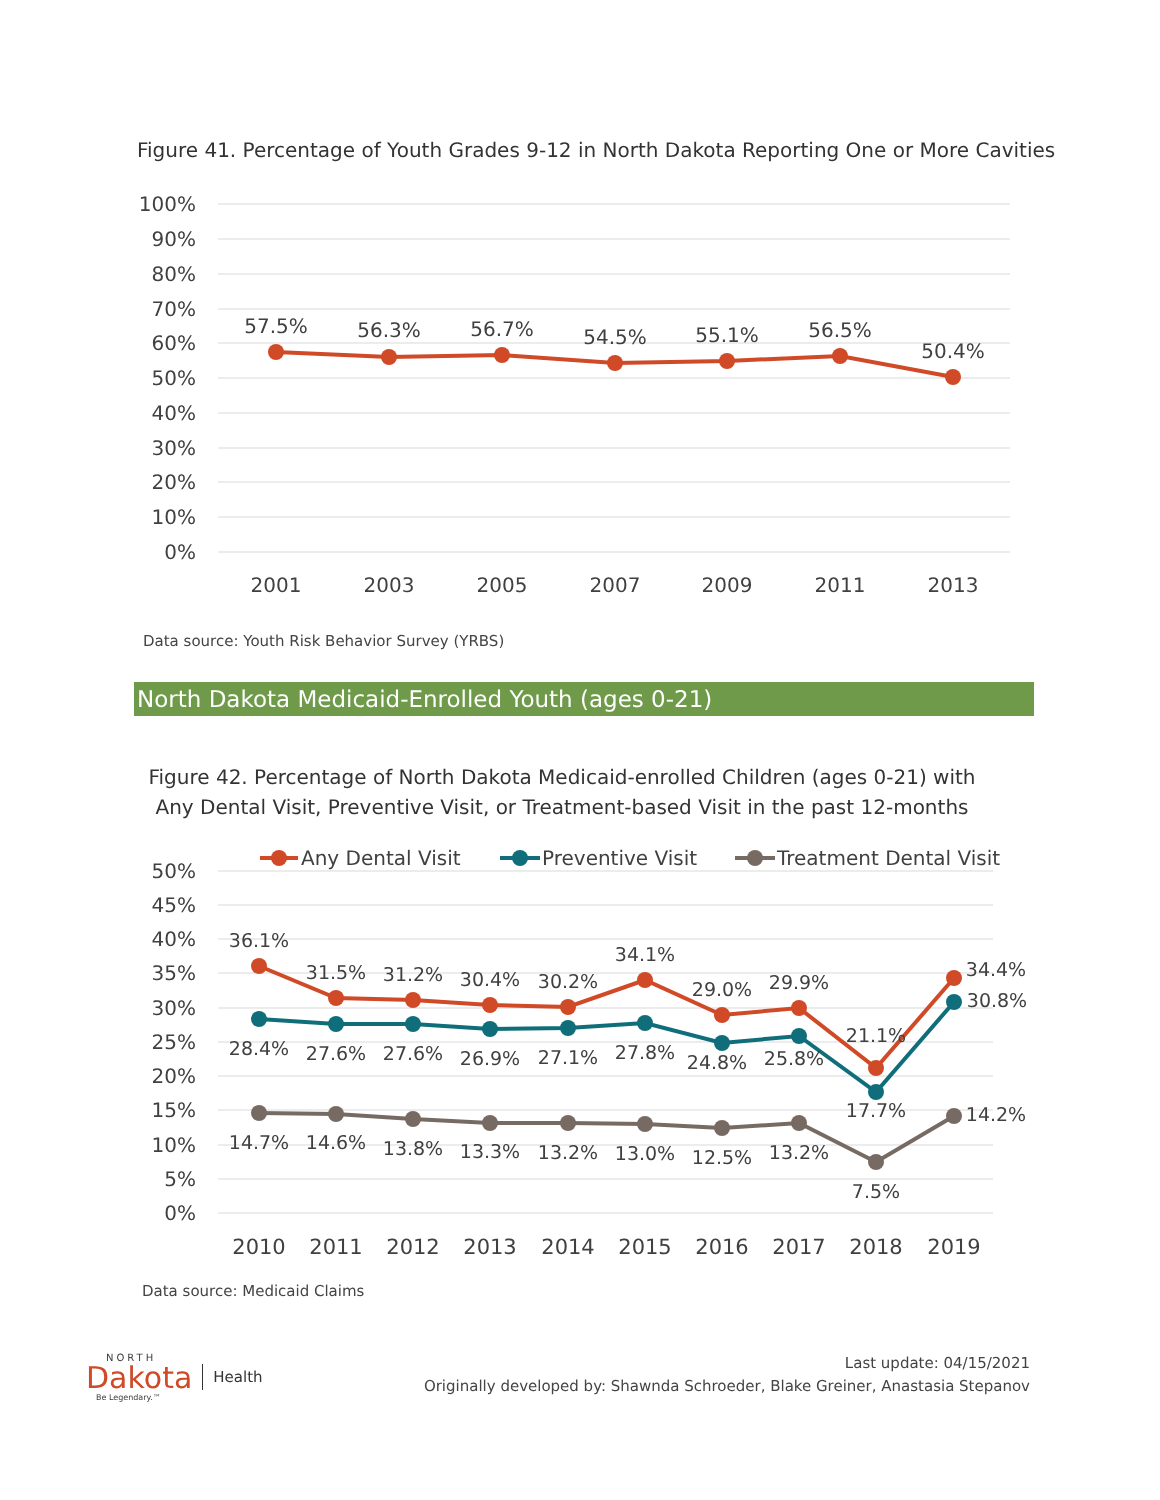Figure 41. Percentage of Youth Grades 9-12 in North Dakota Reporting One or More Cavities
100%
90%
80%
70%
60%
50%
40%
30%
20%
10%
0%
57.5%
56.3%
56.7%
54.5%
55.1%
56.5%
50.4%
2001
2003
2005
2007
2009
2011
2013
Data source: Youth Risk Behavior Survey (YRBS)
North Dakota Medicaid-Enrolled Youth (ages 0-21)
Figure 42. Percentage of North Dakota Medicaid-enrolled Children (ages 0-21) with Any Dental Visit, Preventive Visit, or Treatment-based Visit in the past 12-months
Any Dental Visit
Preventive Visit
Treatment Dental Visit
50%
45%
40%
35%
30%
25%
20%
15%
10%
5%
0%
36.1%
31.5%
31.2%
30.4%
30.2%
34.1%
29.0%
29.9%
21.1%
34.4%
28.4%
27.6%
27.6%
26.9%
27.1%
27.8%
24.8%
25.8%
17.7%
30.8%
14.7%
14.6%
13.8%
13.3%
13.2%
13.0%
12.5%
13.2%
7.5%
14.2%
2010
2011
2012
2013
2014
2015
2016
2017
2018
2019
Data source: Medicaid Claims
NORTH
Dakota
Be Legendary.™
Health
Last update: 04/15/2021
Originally developed by: Shawnda Schroeder, Blake Greiner, Anastasia Stepanov